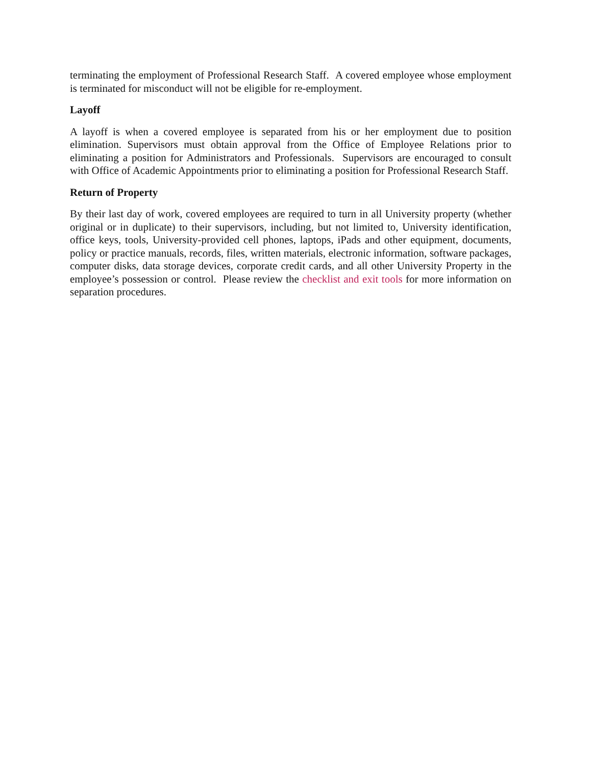terminating the employment of Professional Research Staff. A covered employee whose employment is terminated for misconduct will not be eligible for re-employment.
Layoff
A layoff is when a covered employee is separated from his or her employment due to position elimination. Supervisors must obtain approval from the Office of Employee Relations prior to eliminating a position for Administrators and Professionals. Supervisors are encouraged to consult with Office of Academic Appointments prior to eliminating a position for Professional Research Staff.
Return of Property
By their last day of work, covered employees are required to turn in all University property (whether original or in duplicate) to their supervisors, including, but not limited to, University identification, office keys, tools, University-provided cell phones, laptops, iPads and other equipment, documents, policy or practice manuals, records, files, written materials, electronic information, software packages, computer disks, data storage devices, corporate credit cards, and all other University Property in the employee’s possession or control. Please review the checklist and exit tools for more information on separation procedures.